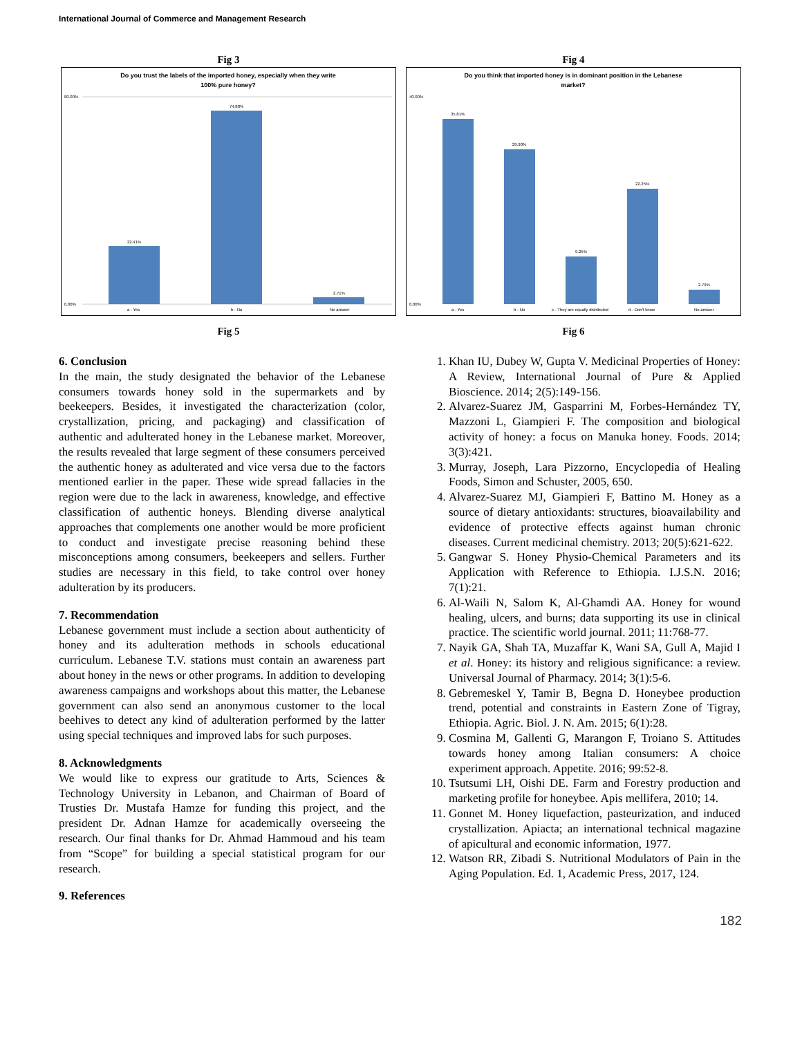International Journal of Commerce and Management Research
Fig 3
Do you trust the labels of the imported honey, especially when they write
100% pure honey?
80.00%
0.00%
22.41%
74.88%
2.71%
a - Yes
b - No
No answer
Fig 5
Fig 4
Do you think that imported honey is in dominant position in the Lebanese
market?
40.00%
0.00%
35.81%
29.90%
9.25%
22.25%
2.79%
a - Yes
b - No
c - They are equally distributed
d - Don't know
No answer
Fig 6
6. Conclusion
In the main, the study designated the behavior of the Lebanese consumers towards honey sold in the supermarkets and by beekeepers. Besides, it investigated the characterization (color, crystallization, pricing, and packaging) and classification of authentic and adulterated honey in the Lebanese market. Moreover, the results revealed that large segment of these consumers perceived the authentic honey as adulterated and vice versa due to the factors mentioned earlier in the paper. These wide spread fallacies in the region were due to the lack in awareness, knowledge, and effective classification of authentic honeys. Blending diverse analytical approaches that complements one another would be more proficient to conduct and investigate precise reasoning behind these misconceptions among consumers, beekeepers and sellers. Further studies are necessary in this field, to take control over honey adulteration by its producers.
7. Recommendation
Lebanese government must include a section about authenticity of honey and its adulteration methods in schools educational curriculum. Lebanese T.V. stations must contain an awareness part about honey in the news or other programs. In addition to developing awareness campaigns and workshops about this matter, the Lebanese government can also send an anonymous customer to the local beehives to detect any kind of adulteration performed by the latter using special techniques and improved labs for such purposes.
8. Acknowledgments
We would like to express our gratitude to Arts, Sciences & Technology University in Lebanon, and Chairman of Board of Trusties Dr. Mustafa Hamze for funding this project, and the president Dr. Adnan Hamze for academically overseeing the research. Our final thanks for Dr. Ahmad Hammoud and his team from “Scope” for building a special statistical program for our research.
9. References
1. Khan IU, Dubey W, Gupta V. Medicinal Properties of Honey: A Review, International Journal of Pure & Applied Bioscience. 2014; 2(5):149-156.
2. Alvarez-Suarez JM, Gasparrini M, Forbes-Hernández TY, Mazzoni L, Giampieri F. The composition and biological activity of honey: a focus on Manuka honey. Foods. 2014; 3(3):421.
3. Murray, Joseph, Lara Pizzorno, Encyclopedia of Healing Foods, Simon and Schuster, 2005, 650.
4. Alvarez-Suarez MJ, Giampieri F, Battino M. Honey as a source of dietary antioxidants: structures, bioavailability and evidence of protective effects against human chronic diseases. Current medicinal chemistry. 2013; 20(5):621-622.
5. Gangwar S. Honey Physio-Chemical Parameters and its Application with Reference to Ethiopia. I.J.S.N. 2016; 7(1):21.
6. Al-Waili N, Salom K, Al-Ghamdi AA. Honey for wound healing, ulcers, and burns; data supporting its use in clinical practice. The scientific world journal. 2011; 11:768-77.
7. Nayik GA, Shah TA, Muzaffar K, Wani SA, Gull A, Majid I et al. Honey: its history and religious significance: a review. Universal Journal of Pharmacy. 2014; 3(1):5-6.
8. Gebremeskel Y, Tamir B, Begna D. Honeybee production trend, potential and constraints in Eastern Zone of Tigray, Ethiopia. Agric. Biol. J. N. Am. 2015; 6(1):28.
9. Cosmina M, Gallenti G, Marangon F, Troiano S. Attitudes towards honey among Italian consumers: A choice experiment approach. Appetite. 2016; 99:52-8.
10. Tsutsumi LH, Oishi DE. Farm and Forestry production and marketing profile for honeybee. Apis mellifera, 2010; 14.
11. Gonnet M. Honey liquefaction, pasteurization, and induced crystallization. Apiacta; an international technical magazine of apicultural and economic information, 1977.
12. Watson RR, Zibadi S. Nutritional Modulators of Pain in the Aging Population. Ed. 1, Academic Press, 2017, 124.
182